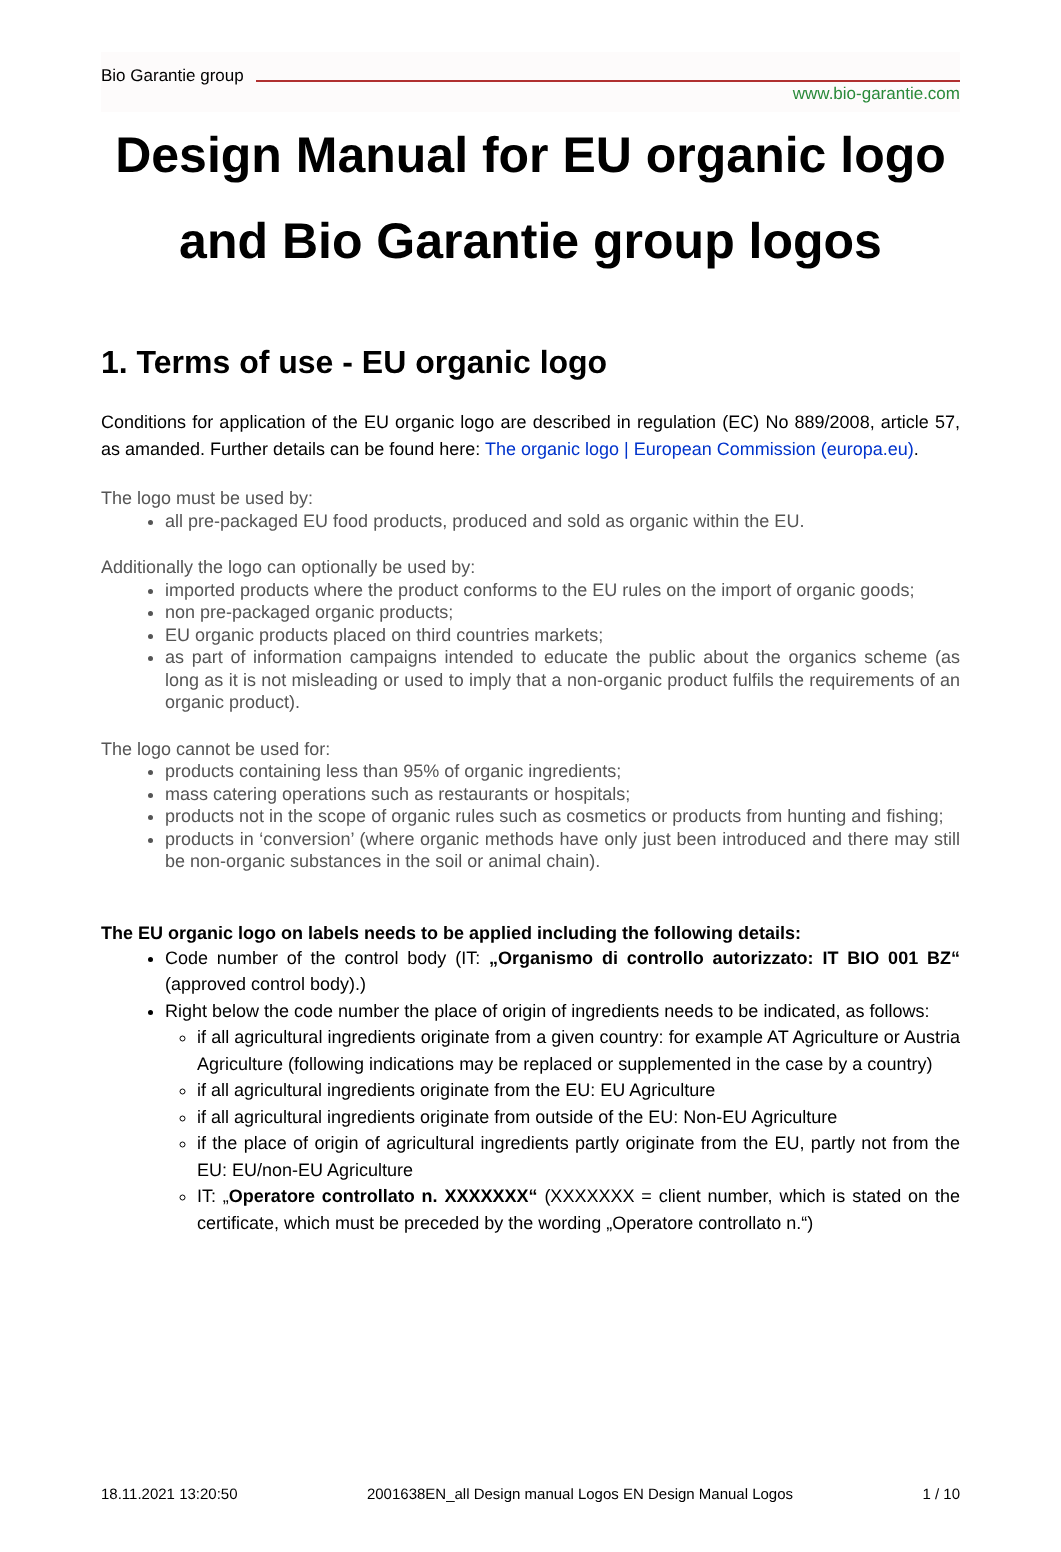Bio Garantie group www.bio-garantie.com
Design Manual for EU organic logo and Bio Garantie group logos
1. Terms of use - EU organic logo
Conditions for application of the EU organic logo are described in regulation (EC) No 889/2008, article 57, as amanded. Further details can be found here: The organic logo | European Commission (europa.eu).
The logo must be used by:
all pre-packaged EU food products, produced and sold as organic within the EU.
Additionally the logo can optionally be used by:
imported products where the product conforms to the EU rules on the import of organic goods;
non pre-packaged organic products;
EU organic products placed on third countries markets;
as part of information campaigns intended to educate the public about the organics scheme (as long as it is not misleading or used to imply that a non-organic product fulfils the requirements of an organic product).
The logo cannot be used for:
products containing less than 95% of organic ingredients;
mass catering operations such as restaurants or hospitals;
products not in the scope of organic rules such as cosmetics or products from hunting and fishing;
products in ‘conversion’ (where organic methods have only just been introduced and there may still be non-organic substances in the soil or animal chain).
The EU organic logo on labels needs to be applied including the following details:
Code number of the control body (IT: „Organismo di controllo autorizzato: IT BIO 001 BZ“ (approved control body).)
Right below the code number the place of origin of ingredients needs to be indicated, as follows:
if all agricultural ingredients originate from a given country: for example AT Agriculture or Austria Agriculture (following indications may be replaced or supplemented in the case by a country)
if all agricultural ingredients originate from the EU: EU Agriculture
if all agricultural ingredients originate from outside of the EU: Non-EU Agriculture
if the place of origin of agricultural ingredients partly originate from the EU, partly not from the EU: EU/non-EU Agriculture
IT: „Operatore controllato n. XXXXXXX“ (XXXXXXX = client number, which is stated on the certificate, which must be preceded by the wording „Operatore controllato n.“)
18.11.2021 13:20:50 2001638EN_all Design manual Logos EN Design Manual Logos 1 / 10